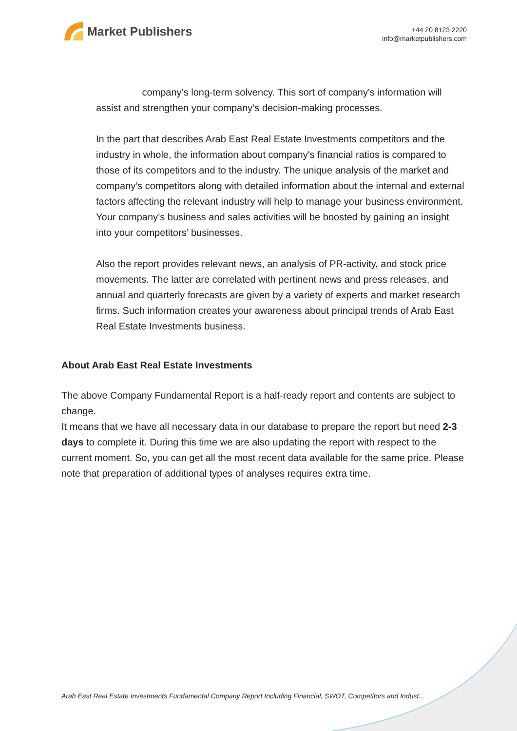Market Publishers
+44 20 8123 2220
info@marketpublishers.com
company’s long-term solvency. This sort of company's information will assist and strengthen your company’s decision-making processes.
In the part that describes Arab East Real Estate Investments competitors and the industry in whole, the information about company's financial ratios is compared to those of its competitors and to the industry. The unique analysis of the market and company’s competitors along with detailed information about the internal and external factors affecting the relevant industry will help to manage your business environment. Your company’s business and sales activities will be boosted by gaining an insight into your competitors’ businesses.
Also the report provides relevant news, an analysis of PR-activity, and stock price movements. The latter are correlated with pertinent news and press releases, and annual and quarterly forecasts are given by a variety of experts and market research firms. Such information creates your awareness about principal trends of Arab East Real Estate Investments business.
About Arab East Real Estate Investments
The above Company Fundamental Report is a half-ready report and contents are subject to change.
It means that we have all necessary data in our database to prepare the report but need 2-3 days to complete it. During this time we are also updating the report with respect to the current moment. So, you can get all the most recent data available for the same price. Please note that preparation of additional types of analyses requires extra time.
Arab East Real Estate Investments Fundamental Company Report Including Financial, SWOT, Competitors and Indust...